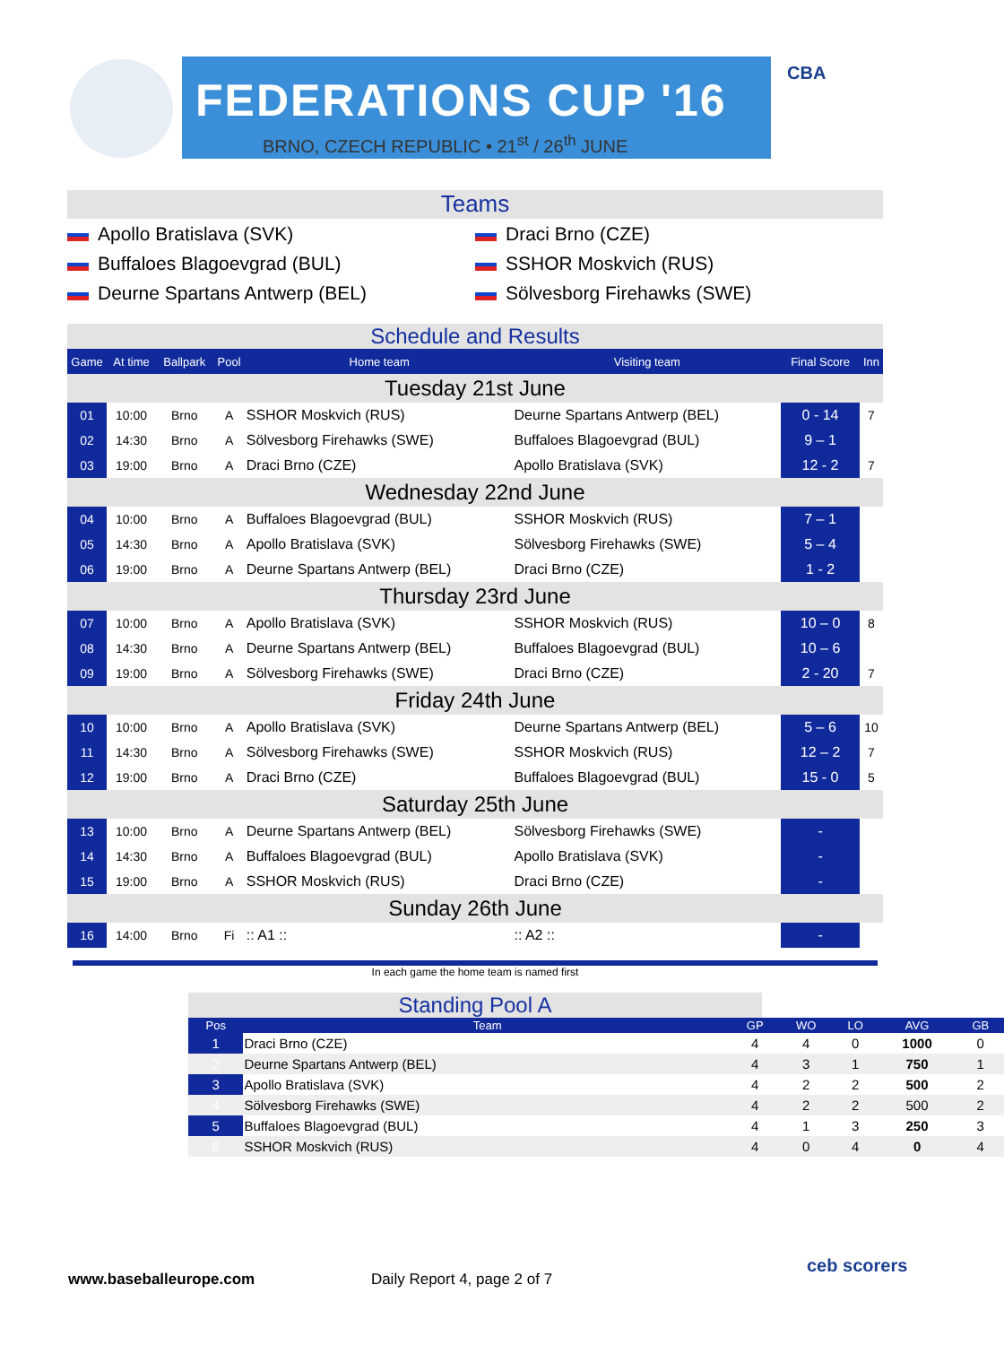FEDERATIONS CUP '16
BRNO, CZECH REPUBLIC • 21<sup>st</sup> / 26<sup>th</sup> JUNE
CBA
Teams
Apollo Bratislava (SVK)
Draci Brno (CZE)
Buffaloes Blagoevgrad (BUL)
SSHOR Moskvich (RUS)
Deurne Spartans Antwerp (BEL)
Sölvesborg Firehawks (SWE)
Schedule and Results
| Game | At time | Ballpark | Pool | Home team | Visiting team | Final Score | Inn |
| --- | --- | --- | --- | --- | --- | --- | --- |
| Tuesday 21st June | | | | | | | |
| 01 | 10:00 | Brno | A | SSHOR Moskvich (RUS) | Deurne Spartans Antwerp (BEL) | 0 - 14 | 7 |
| 02 | 14:30 | Brno | A | Sölvesborg Firehawks (SWE) | Buffaloes Blagoevgrad (BUL) | 9 – 1 | |
| 03 | 19:00 | Brno | A | Draci Brno (CZE) | Apollo Bratislava (SVK) | 12 - 2 | 7 |
| Wednesday 22nd June | | | | | | | |
| 04 | 10:00 | Brno | A | Buffaloes Blagoevgrad (BUL) | SSHOR Moskvich (RUS) | 7 – 1 | |
| 05 | 14:30 | Brno | A | Apollo Bratislava (SVK) | Sölvesborg Firehawks (SWE) | 5 – 4 | |
| 06 | 19:00 | Brno | A | Deurne Spartans Antwerp (BEL) | Draci Brno (CZE) | 1 - 2 | |
| Thursday 23rd June | | | | | | | |
| 07 | 10:00 | Brno | A | Apollo Bratislava (SVK) | SSHOR Moskvich (RUS) | 10 – 0 | 8 |
| 08 | 14:30 | Brno | A | Deurne Spartans Antwerp (BEL) | Buffaloes Blagoevgrad (BUL) | 10 – 6 | |
| 09 | 19:00 | Brno | A | Sölvesborg Firehawks (SWE) | Draci Brno (CZE) | 2 - 20 | 7 |
| Friday 24th June | | | | | | | |
| 10 | 10:00 | Brno | A | Apollo Bratislava (SVK) | Deurne Spartans Antwerp (BEL) | 5 – 6 | 10 |
| 11 | 14:30 | Brno | A | Sölvesborg Firehawks (SWE) | SSHOR Moskvich (RUS) | 12 – 2 | 7 |
| 12 | 19:00 | Brno | A | Draci Brno (CZE) | Buffaloes Blagoevgrad (BUL) | 15 - 0 | 5 |
| Saturday 25th June | | | | | | | |
| 13 | 10:00 | Brno | A | Deurne Spartans Antwerp (BEL) | Sölvesborg Firehawks (SWE) | - | |
| 14 | 14:30 | Brno | A | Buffaloes Blagoevgrad (BUL) | Apollo Bratislava (SVK) | - | |
| 15 | 19:00 | Brno | A | SSHOR Moskvich (RUS) | Draci Brno (CZE) | - | |
| Sunday 26th June | | | | | | | |
| 16 | 14:00 | Brno | Fi | :: A1 :: | :: A2 :: | - | |
In each game the home team is named first
Standing Pool A
| Pos | Team | GP | WO | LO | AVG | GB |
| --- | --- | --- | --- | --- | --- | --- |
| 1 | Draci Brno (CZE) | 4 | 4 | 0 | 1000 | 0 |
| 2 | Deurne Spartans Antwerp (BEL) | 4 | 3 | 1 | 750 | 1 |
| 3 | Apollo Bratislava (SVK) | 4 | 2 | 2 | 500 | 2 |
| 4 | Sölvesborg Firehawks (SWE) | 4 | 2 | 2 | 500 | 2 |
| 5 | Buffaloes Blagoevgrad (BUL) | 4 | 1 | 3 | 250 | 3 |
| 6 | SSHOR Moskvich (RUS) | 4 | 0 | 4 | 0 | 4 |
www.baseballeurope.com Daily Report 4, page 2 of 7
ceb scorers